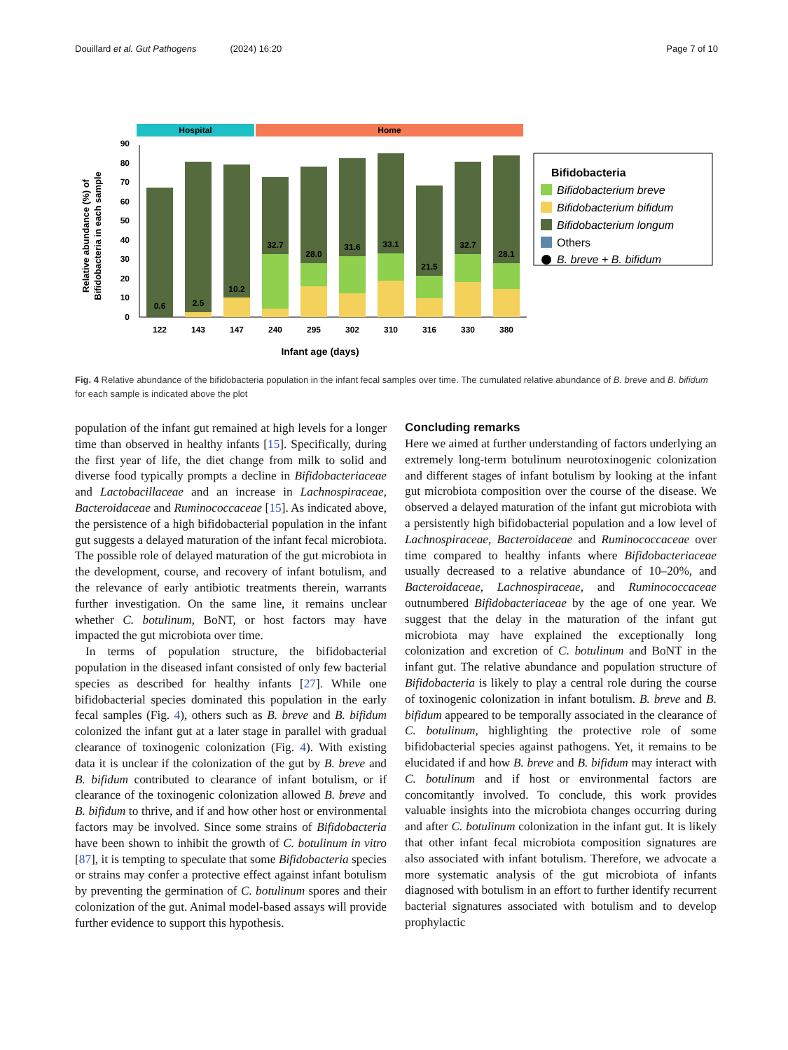Douillard et al. Gut Pathogens (2024) 16:20 Page 7 of 10
Hospital
Home
0
10
20
30
40
50
60
70
80
90
Relative abundance (%) of
Bifidobacteria in each sample
122
143
147
240
295
302
310
316
330
380
0.6
2.5
10.2
32.7
28.0
31.6
33.1
21.5
32.7
28.1
Infant age (days)
Bifidobacteria
Bifidobacterium breve
Bifidobacterium bifidum
Bifidobacterium longum
Others
B. breve + B. bifidum
Fig. 4 Relative abundance of the bifidobacteria population in the infant fecal samples over time. The cumulated relative abundance of B. breve and B. bifidum for each sample is indicated above the plot
population of the infant gut remained at high levels for a longer time than observed in healthy infants [15]. Specifically, during the first year of life, the diet change from milk to solid and diverse food typically prompts a decline in Bifidobacteriaceae and Lactobacillaceae and an increase in Lachnospiraceae, Bacteroidaceae and Ruminococcaceae [15]. As indicated above, the persistence of a high bifidobacterial population in the infant gut suggests a delayed maturation of the infant fecal microbiota. The possible role of delayed maturation of the gut microbiota in the development, course, and recovery of infant botulism, and the relevance of early antibiotic treatments therein, warrants further investigation. On the same line, it remains unclear whether C. botulinum, BoNT, or host factors may have impacted the gut microbiota over time.
In terms of population structure, the bifidobacterial population in the diseased infant consisted of only few bacterial species as described for healthy infants [27]. While one bifidobacterial species dominated this population in the early fecal samples (Fig. 4), others such as B. breve and B. bifidum colonized the infant gut at a later stage in parallel with gradual clearance of toxinogenic colonization (Fig. 4). With existing data it is unclear if the colonization of the gut by B. breve and B. bifidum contributed to clearance of infant botulism, or if clearance of the toxinogenic colonization allowed B. breve and B. bifidum to thrive, and if and how other host or environmental factors may be involved. Since some strains of Bifidobacteria have been shown to inhibit the growth of C. botulinum in vitro [87], it is tempting to speculate that some Bifidobacteria species or strains may confer a protective effect against infant botulism by preventing the germination of C. botulinum spores and their colonization of the gut. Animal model-based assays will provide further evidence to support this hypothesis.
Concluding remarks
Here we aimed at further understanding of factors underlying an extremely long-term botulinum neurotoxinogenic colonization and different stages of infant botulism by looking at the infant gut microbiota composition over the course of the disease. We observed a delayed maturation of the infant gut microbiota with a persistently high bifidobacterial population and a low level of Lachnospiraceae, Bacteroidaceae and Ruminococcaceae over time compared to healthy infants where Bifidobacteriaceae usually decreased to a relative abundance of 10–20%, and Bacteroidaceae, Lachnospiraceae, and Ruminococcaceae outnumbered Bifidobacteriaceae by the age of one year. We suggest that the delay in the maturation of the infant gut microbiota may have explained the exceptionally long colonization and excretion of C. botulinum and BoNT in the infant gut. The relative abundance and population structure of Bifidobacteria is likely to play a central role during the course of toxinogenic colonization in infant botulism. B. breve and B. bifidum appeared to be temporally associated in the clearance of C. botulinum, highlighting the protective role of some bifidobacterial species against pathogens. Yet, it remains to be elucidated if and how B. breve and B. bifidum may interact with C. botulinum and if host or environmental factors are concomitantly involved. To conclude, this work provides valuable insights into the microbiota changes occurring during and after C. botulinum colonization in the infant gut. It is likely that other infant fecal microbiota composition signatures are also associated with infant botulism. Therefore, we advocate a more systematic analysis of the gut microbiota of infants diagnosed with botulism in an effort to further identify recurrent bacterial signatures associated with botulism and to develop prophylactic